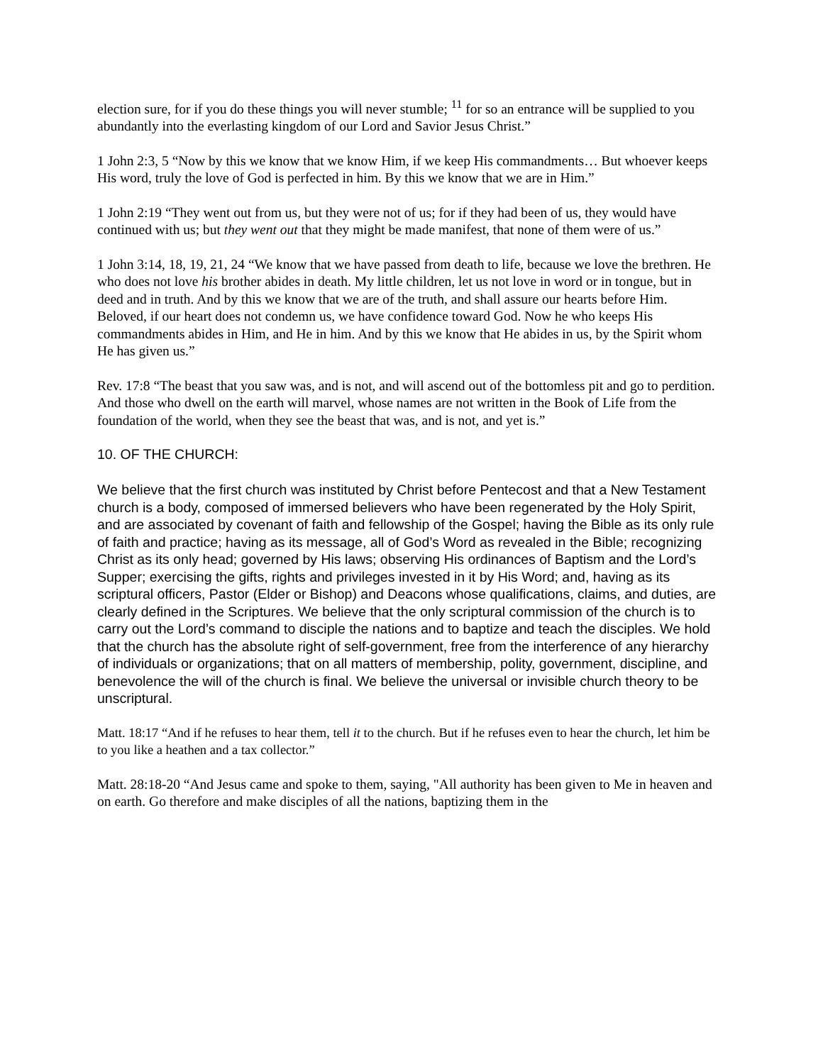election sure, for if you do these things you will never stumble; <sup>11</sup> for so an entrance will be supplied to you abundantly into the everlasting kingdom of our Lord and Savior Jesus Christ.”
1 John 2:3, 5 “Now by this we know that we know Him, if we keep His commandments… But whoever keeps His word, truly the love of God is perfected in him. By this we know that we are in Him.”
1 John 2:19 “They went out from us, but they were not of us; for if they had been of us, they would have continued with us; but they went out that they might be made manifest, that none of them were of us.”
1 John 3:14, 18, 19, 21, 24 “We know that we have passed from death to life, because we love the brethren. He who does not love his brother abides in death. My little children, let us not love in word or in tongue, but in deed and in truth. And by this we know that we are of the truth, and shall assure our hearts before Him. Beloved, if our heart does not condemn us, we have confidence toward God. Now he who keeps His commandments abides in Him, and He in him. And by this we know that He abides in us, by the Spirit whom He has given us.”
Rev. 17:8 “The beast that you saw was, and is not, and will ascend out of the bottomless pit and go to perdition. And those who dwell on the earth will marvel, whose names are not written in the Book of Life from the foundation of the world, when they see the beast that was, and is not, and yet is.”
10. OF THE CHURCH:
We believe that the first church was instituted by Christ before Pentecost and that a New Testament church is a body, composed of immersed believers who have been regenerated by the Holy Spirit, and are associated by covenant of faith and fellowship of the Gospel; having the Bible as its only rule of faith and practice; having as its message, all of God’s Word as revealed in the Bible; recognizing Christ as its only head; governed by His laws; observing His ordinances of Baptism and the Lord’s Supper; exercising the gifts, rights and privileges invested in it by His Word; and, having as its scriptural officers, Pastor (Elder or Bishop) and Deacons whose qualifications, claims, and duties, are clearly defined in the Scriptures. We believe that the only scriptural commission of the church is to carry out the Lord’s command to disciple the nations and to baptize and teach the disciples. We hold that the church has the absolute right of self-government, free from the interference of any hierarchy of individuals or organizations; that on all matters of membership, polity, government, discipline, and benevolence the will of the church is final. We believe the universal or invisible church theory to be unscriptural.
Matt. 18:17 “And if he refuses to hear them, tell it to the church. But if he refuses even to hear the church, let him be to you like a heathen and a tax collector.”
Matt. 28:18-20 “And Jesus came and spoke to them, saying, "All authority has been given to Me in heaven and on earth. Go therefore and make disciples of all the nations, baptizing them in the